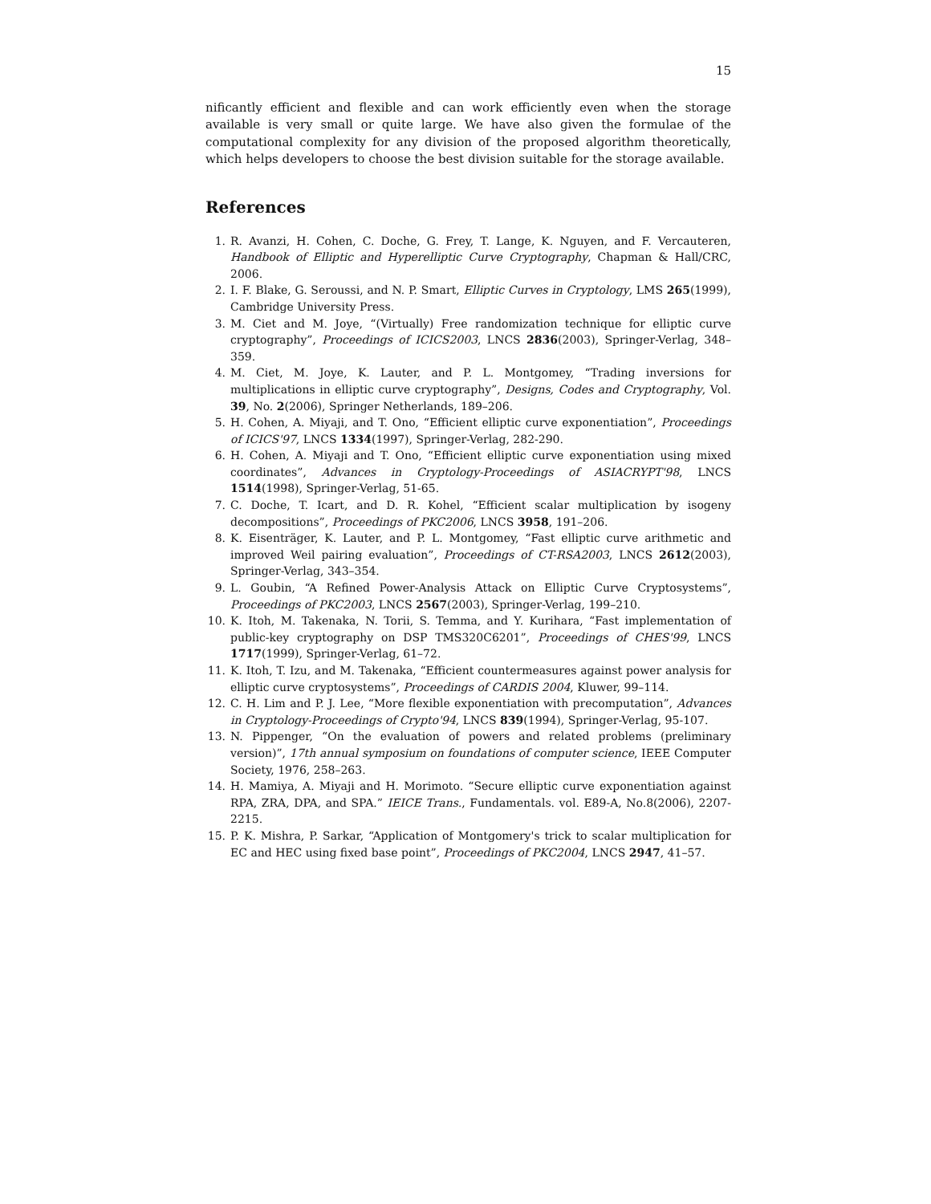15
nificantly efficient and flexible and can work efficiently even when the storage available is very small or quite large. We have also given the formulae of the computational complexity for any division of the proposed algorithm theoretically, which helps developers to choose the best division suitable for the storage available.
References
1. R. Avanzi, H. Cohen, C. Doche, G. Frey, T. Lange, K. Nguyen, and F. Vercauteren, Handbook of Elliptic and Hyperelliptic Curve Cryptography, Chapman & Hall/CRC, 2006.
2. I. F. Blake, G. Seroussi, and N. P. Smart, Elliptic Curves in Cryptology, LMS 265(1999), Cambridge University Press.
3. M. Ciet and M. Joye, “(Virtually) Free randomization technique for elliptic curve cryptography”, Proceedings of ICICS2003, LNCS 2836(2003), Springer-Verlag, 348–359.
4. M. Ciet, M. Joye, K. Lauter, and P. L. Montgomey, “Trading inversions for multiplications in elliptic curve cryptography”, Designs, Codes and Cryptography, Vol. 39, No. 2(2006), Springer Netherlands, 189–206.
5. H. Cohen, A. Miyaji, and T. Ono, “Efficient elliptic curve exponentiation”, Proceedings of ICICS'97, LNCS 1334(1997), Springer-Verlag, 282-290.
6. H. Cohen, A. Miyaji and T. Ono, “Efficient elliptic curve exponentiation using mixed coordinates”, Advances in Cryptology-Proceedings of ASIACRYPT'98, LNCS 1514(1998), Springer-Verlag, 51-65.
7. C. Doche, T. Icart, and D. R. Kohel, “Efficient scalar multiplication by isogeny decompositions”, Proceedings of PKC2006, LNCS 3958, 191–206.
8. K. Eisenträger, K. Lauter, and P. L. Montgomey, “Fast elliptic curve arithmetic and improved Weil pairing evaluation”, Proceedings of CT-RSA2003, LNCS 2612(2003), Springer-Verlag, 343–354.
9. L. Goubin, “A Refined Power-Analysis Attack on Elliptic Curve Cryptosystems”, Proceedings of PKC2003, LNCS 2567(2003), Springer-Verlag, 199–210.
10. K. Itoh, M. Takenaka, N. Torii, S. Temma, and Y. Kurihara, “Fast implementation of public-key cryptography on DSP TMS320C6201”, Proceedings of CHES'99, LNCS 1717(1999), Springer-Verlag, 61–72.
11. K. Itoh, T. Izu, and M. Takenaka, “Efficient countermeasures against power analysis for elliptic curve cryptosystems”, Proceedings of CARDIS 2004, Kluwer, 99–114.
12. C. H. Lim and P. J. Lee, “More flexible exponentiation with precomputation”, Advances in Cryptology-Proceedings of Crypto'94, LNCS 839(1994), Springer-Verlag, 95-107.
13. N. Pippenger, “On the evaluation of powers and related problems (preliminary version)”, 17th annual symposium on foundations of computer science, IEEE Computer Society, 1976, 258–263.
14. H. Mamiya, A. Miyaji and H. Morimoto. “Secure elliptic curve exponentiation against RPA, ZRA, DPA, and SPA.” IEICE Trans., Fundamentals. vol. E89-A, No.8(2006), 2207-2215.
15. P. K. Mishra, P. Sarkar, “Application of Montgomery's trick to scalar multiplication for EC and HEC using fixed base point”, Proceedings of PKC2004, LNCS 2947, 41–57.